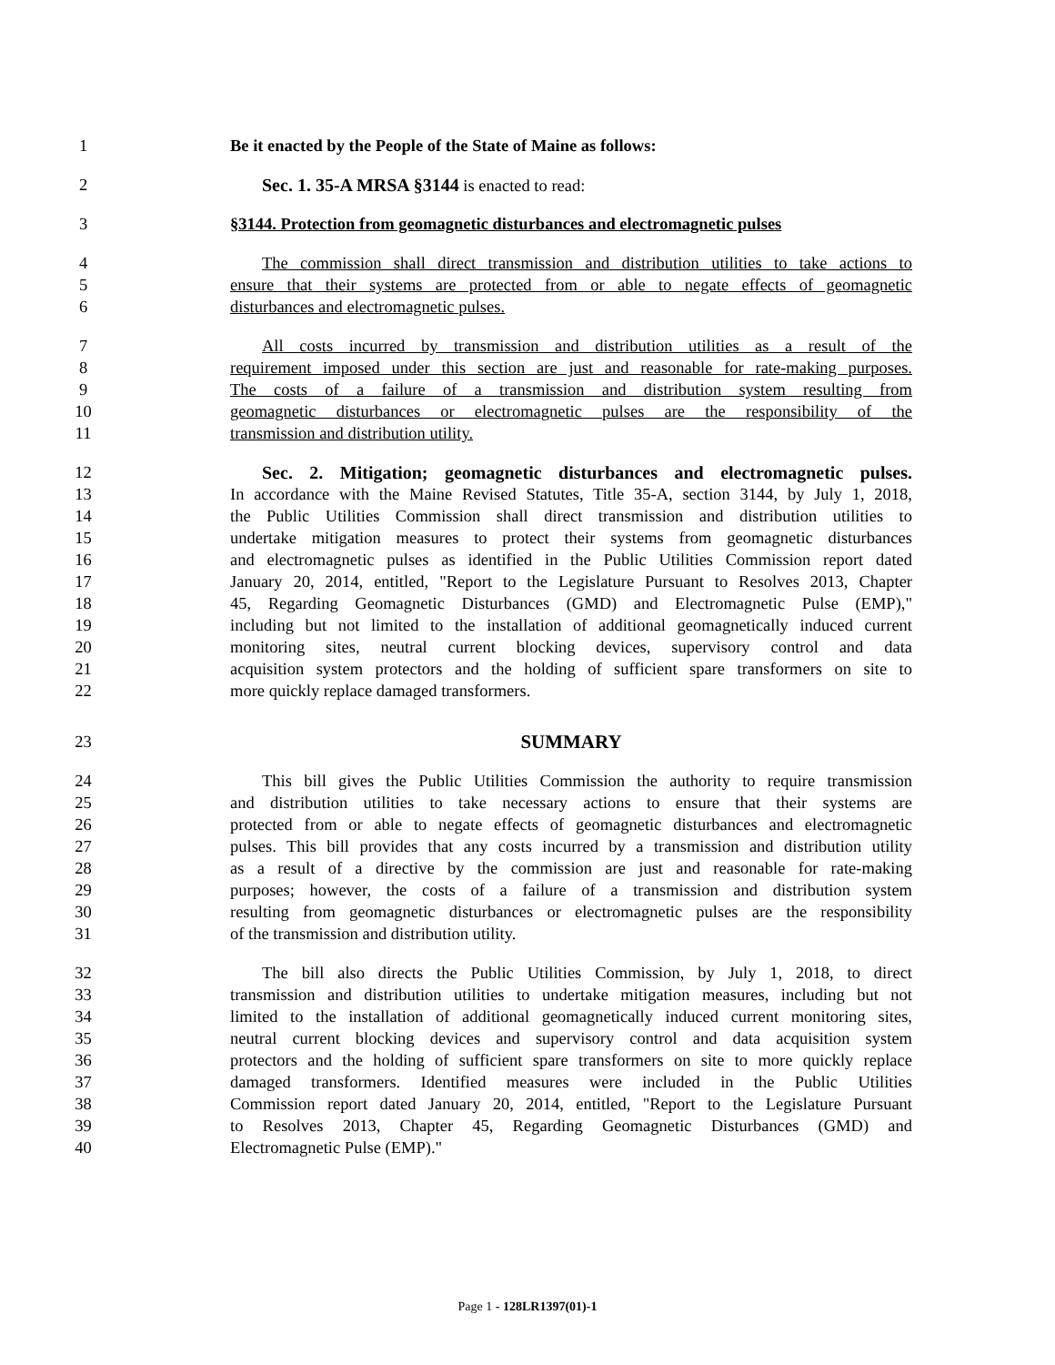1 Be it enacted by the People of the State of Maine as follows:
2 Sec. 1. 35-A MRSA §3144 is enacted to read:
3 §3144. Protection from geomagnetic disturbances and electromagnetic pulses
4 The commission shall direct transmission and distribution utilities to take actions to
5 ensure that their systems are protected from or able to negate effects of geomagnetic
6 disturbances and electromagnetic pulses.
7 All costs incurred by transmission and distribution utilities as a result of the
8 requirement imposed under this section are just and reasonable for rate-making purposes.
9 The costs of a failure of a transmission and distribution system resulting from
10 geomagnetic disturbances or electromagnetic pulses are the responsibility of the
11 transmission and distribution utility.
12 Sec. 2. Mitigation; geomagnetic disturbances and electromagnetic pulses.
13 In accordance with the Maine Revised Statutes, Title 35-A, section 3144, by July 1, 2018,
14 the Public Utilities Commission shall direct transmission and distribution utilities to
15 undertake mitigation measures to protect their systems from geomagnetic disturbances
16 and electromagnetic pulses as identified in the Public Utilities Commission report dated
17 January 20, 2014, entitled, "Report to the Legislature Pursuant to Resolves 2013, Chapter
18 45, Regarding Geomagnetic Disturbances (GMD) and Electromagnetic Pulse (EMP),"
19 including but not limited to the installation of additional geomagnetically induced current
20 monitoring sites, neutral current blocking devices, supervisory control and data
21 acquisition system protectors and the holding of sufficient spare transformers on site to
22 more quickly replace damaged transformers.
23 SUMMARY
24 This bill gives the Public Utilities Commission the authority to require transmission
25 and distribution utilities to take necessary actions to ensure that their systems are
26 protected from or able to negate effects of geomagnetic disturbances and electromagnetic
27 pulses. This bill provides that any costs incurred by a transmission and distribution utility
28 as a result of a directive by the commission are just and reasonable for rate-making
29 purposes; however, the costs of a failure of a transmission and distribution system
30 resulting from geomagnetic disturbances or electromagnetic pulses are the responsibility
31 of the transmission and distribution utility.
32 The bill also directs the Public Utilities Commission, by July 1, 2018, to direct
33 transmission and distribution utilities to undertake mitigation measures, including but not
34 limited to the installation of additional geomagnetically induced current monitoring sites,
35 neutral current blocking devices and supervisory control and data acquisition system
36 protectors and the holding of sufficient spare transformers on site to more quickly replace
37 damaged transformers. Identified measures were included in the Public Utilities
38 Commission report dated January 20, 2014, entitled, "Report to the Legislature Pursuant
39 to Resolves 2013, Chapter 45, Regarding Geomagnetic Disturbances (GMD) and
40 Electromagnetic Pulse (EMP)."
Page 1 - 128LR1397(01)-1